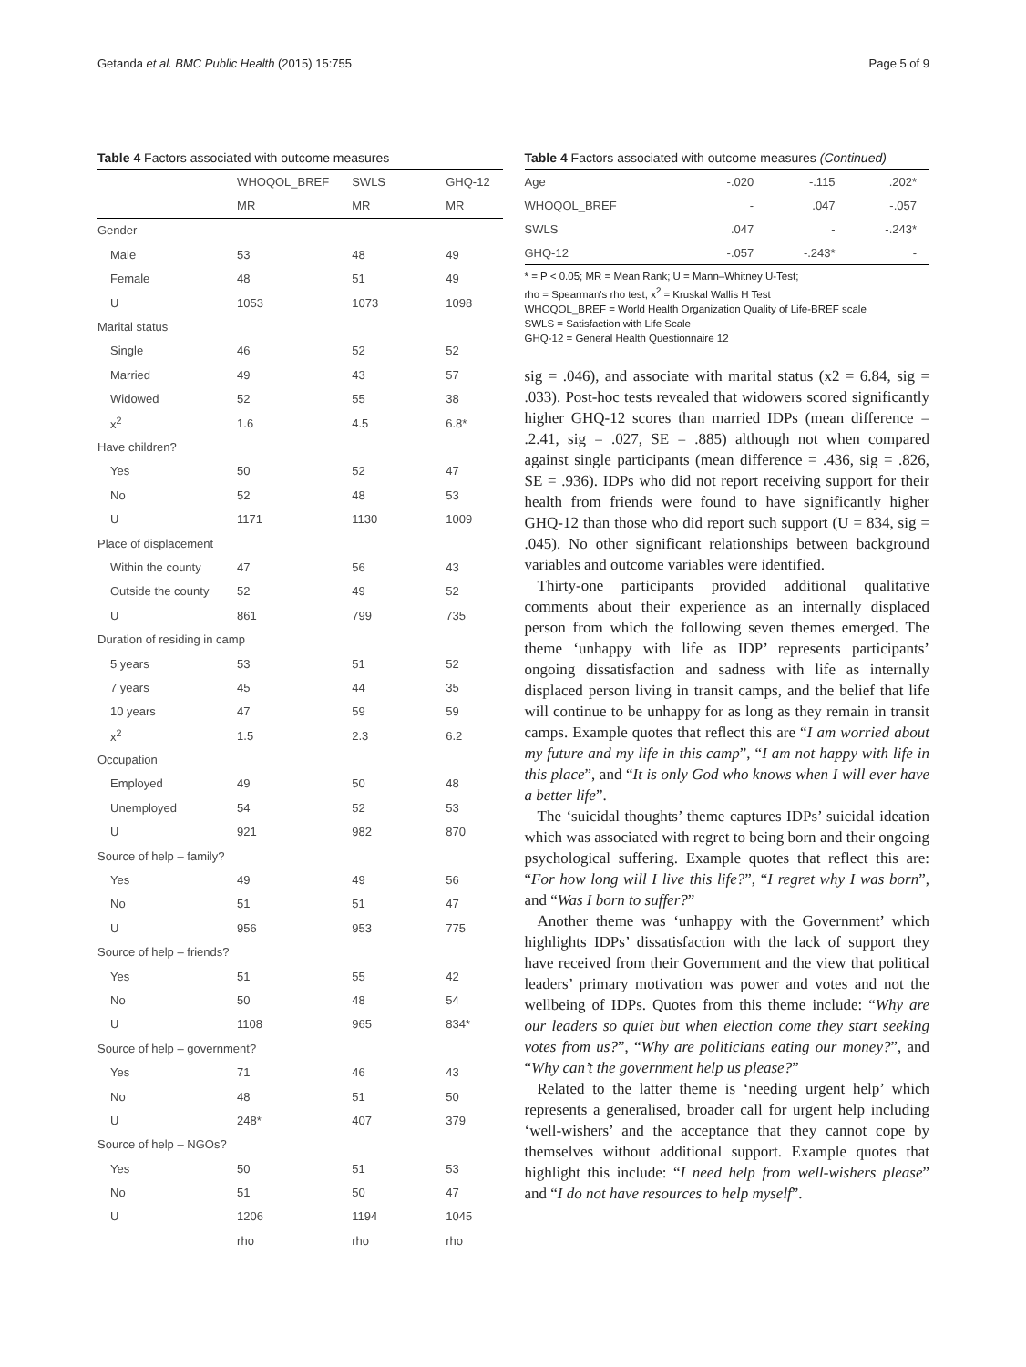Getanda et al. BMC Public Health (2015) 15:755 Page 5 of 9
Table 4 Factors associated with outcome measures
| | WHOQOL_BREF | SWLS | GHQ-12 |
| --- | --- | --- | --- |
| | MR | MR | MR |
| Gender | | | |
| Male | 53 | 48 | 49 |
| Female | 48 | 51 | 49 |
| U | 1053 | 1073 | 1098 |
| Marital status | | | |
| Single | 46 | 52 | 52 |
| Married | 49 | 43 | 57 |
| Widowed | 52 | 55 | 38 |
| x<sup>2</sup> | 1.6 | 4.5 | 6.8* |
| Have children? | | | |
| Yes | 50 | 52 | 47 |
| No | 52 | 48 | 53 |
| U | 1171 | 1130 | 1009 |
| Place of displacement | | | |
| Within the county | 47 | 56 | 43 |
| Outside the county | 52 | 49 | 52 |
| U | 861 | 799 | 735 |
| Duration of residing in camp | | | |
| 5 years | 53 | 51 | 52 |
| 7 years | 45 | 44 | 35 |
| 10 years | 47 | 59 | 59 |
| x<sup>2</sup> | 1.5 | 2.3 | 6.2 |
| Occupation | | | |
| Employed | 49 | 50 | 48 |
| Unemployed | 54 | 52 | 53 |
| U | 921 | 982 | 870 |
| Source of help – family? | | | |
| Yes | 49 | 49 | 56 |
| No | 51 | 51 | 47 |
| U | 956 | 953 | 775 |
| Source of help – friends? | | | |
| Yes | 51 | 55 | 42 |
| No | 50 | 48 | 54 |
| U | 1108 | 965 | 834* |
| Source of help – government? | | | |
| Yes | 71 | 46 | 43 |
| No | 48 | 51 | 50 |
| U | 248* | 407 | 379 |
| Source of help – NGOs? | | | |
| Yes | 50 | 51 | 53 |
| No | 51 | 50 | 47 |
| U | 1206 | 1194 | 1045 |
| | rho | rho | rho |
Table 4 Factors associated with outcome measures (Continued)
| Age | -.020 | -.115 | .202* |
| WHOQOL_BREF | - | .047 | -.057 |
| SWLS | .047 | - | -.243* |
| GHQ-12 | -.057 | -.243* | - |
* = P < 0.05; MR = Mean Rank; U = Mann–Whitney U-Test;
rho = Spearman's rho test; x<sup>2</sup> = Kruskal Wallis H Test
WHOQOL_BREF = World Health Organization Quality of Life-BREF scale
SWLS = Satisfaction with Life Scale
GHQ-12 = General Health Questionnaire 12
sig = .046), and associate with marital status (x2 = 6.84, sig = .033). Post-hoc tests revealed that widowers scored significantly higher GHQ-12 scores than married IDPs (mean difference = .2.41, sig = .027, SE = .885) although not when compared against single participants (mean difference = .436, sig = .826, SE = .936). IDPs who did not report receiving support for their health from friends were found to have significantly higher GHQ-12 than those who did report such support (U = 834, sig = .045). No other significant relationships between background variables and outcome variables were identified.
Thirty-one participants provided additional qualitative comments about their experience as an internally displaced person from which the following seven themes emerged. The theme ‘unhappy with life as IDP’ represents participants’ ongoing dissatisfaction and sadness with life as internally displaced person living in transit camps, and the belief that life will continue to be unhappy for as long as they remain in transit camps. Example quotes that reflect this are “I am worried about my future and my life in this camp”, “I am not happy with life in this place”, and “It is only God who knows when I will ever have a better life”.
The ‘suicidal thoughts’ theme captures IDPs’ suicidal ideation which was associated with regret to being born and their ongoing psychological suffering. Example quotes that reflect this are: “For how long will I live this life?”, “I regret why I was born”, and “Was I born to suffer?”
Another theme was ‘unhappy with the Government’ which highlights IDPs’ dissatisfaction with the lack of support they have received from their Government and the view that political leaders’ primary motivation was power and votes and not the wellbeing of IDPs. Quotes from this theme include: “Why are our leaders so quiet but when election come they start seeking votes from us?”, “Why are politicians eating our money?”, and “Why can’t the government help us please?”
Related to the latter theme is ‘needing urgent help’ which represents a generalised, broader call for urgent help including ‘well-wishers’ and the acceptance that they cannot cope by themselves without additional support. Example quotes that highlight this include: “I need help from well-wishers please” and “I do not have resources to help myself”.